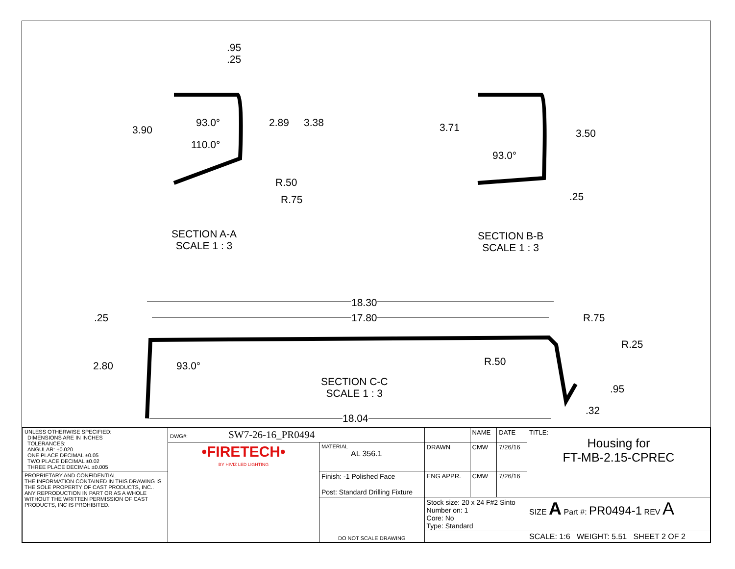.95
.25
3.90
93.0°
110.0°
2.89 3.38
R.50
R.75
SECTION A-A
SCALE 1 : 3
3.71 3.50
93.0°
.25
SECTION B-B
SCALE 1 : 3
18.30
17.80
.25 R.75
R.25
2.80 93.0° R.50
SECTION C-C
SCALE 1 : 3
.95
.32
18.04
| UNLESS OTHERWISE SPECIFIED: DIMENSIONS ARE IN INCHES TOLERANCES: ANGULAR: ±0.020 ONE PLACE DECIMAL ±0.05 TWO PLACE DECIMAL ±0.02 THREE PLACE DECIMAL ±0.005 | DWG#: SW7-26-16_PR0494 | | | NAME | DATE | TITLE: Housing for FT-MB-2.15-CPREC |
| | •FIRETECH• BY HIVIZ LED LIGHTING | MATERIAL AL 356.1 | DRAWN | CMW | 7/26/16 | |
| PROPRIETARY AND CONFIDENTIAL THE INFORMATION CONTAINED IN THIS DRAWING IS THE SOLE PROPERTY OF CAST PRODUCTS, INC.. ANY REPRODUCTION IN PART OR AS A WHOLE WITHOUT THE WRITTEN PERMISSION OF CAST PRODUCTS, INC IS PROHIBITED. | | Finish: -1 Polished Face Post: Standard Drilling Fixture | ENG APPR. | CMW | 7/26/16 | |
| | | DO NOT SCALE DRAWING | Stock size: 20 x 24 F#2 Sinto Number on: 1 Core: No Type: Standard | | | SIZE A Part #: PR0494-1 REV A |
| | | | | | | SCALE: 1:6 WEIGHT: 5.51 SHEET 2 OF 2 |